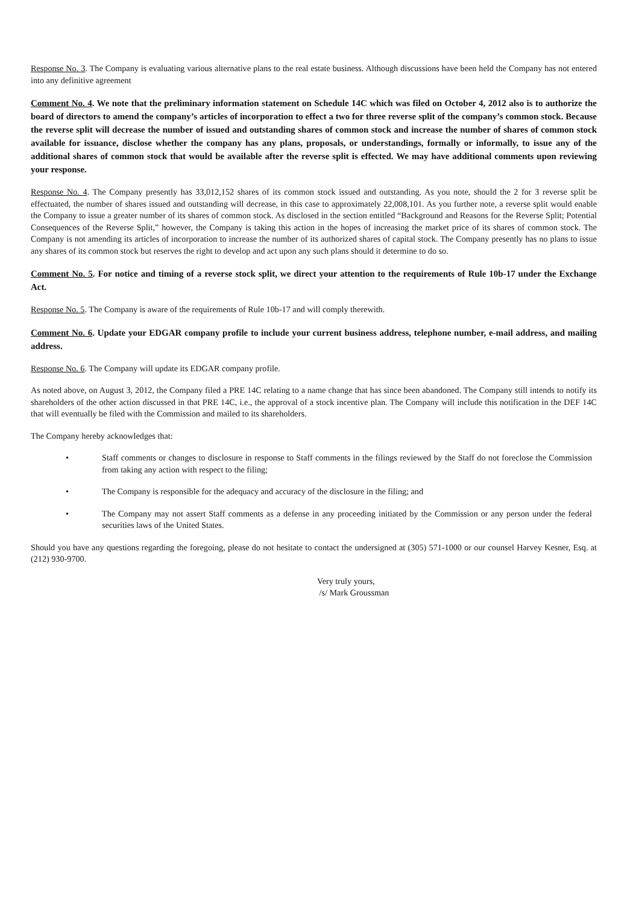Response No. 3. The Company is evaluating various alternative plans to the real estate business. Although discussions have been held the Company has not entered into any definitive agreement
Comment No. 4. We note that the preliminary information statement on Schedule 14C which was filed on October 4, 2012 also is to authorize the board of directors to amend the company’s articles of incorporation to effect a two for three reverse split of the company’s common stock. Because the reverse split will decrease the number of issued and outstanding shares of common stock and increase the number of shares of common stock available for issuance, disclose whether the company has any plans, proposals, or understandings, formally or informally, to issue any of the additional shares of common stock that would be available after the reverse split is effected. We may have additional comments upon reviewing your response.
Response No. 4. The Company presently has 33,012,152 shares of its common stock issued and outstanding. As you note, should the 2 for 3 reverse split be effectuated, the number of shares issued and outstanding will decrease, in this case to approximately 22,008,101. As you further note, a reverse split would enable the Company to issue a greater number of its shares of common stock. As disclosed in the section entitled “Background and Reasons for the Reverse Split; Potential Consequences of the Reverse Split,” however, the Company is taking this action in the hopes of increasing the market price of its shares of common stock. The Company is not amending its articles of incorporation to increase the number of its authorized shares of capital stock. The Company presently has no plans to issue any shares of its common stock but reserves the right to develop and act upon any such plans should it determine to do so.
Comment No. 5. For notice and timing of a reverse stock split, we direct your attention to the requirements of Rule 10b-17 under the Exchange Act.
Response No. 5. The Company is aware of the requirements of Rule 10b-17 and will comply therewith.
Comment No. 6. Update your EDGAR company profile to include your current business address, telephone number, e-mail address, and mailing address.
Response No. 6. The Company will update its EDGAR company profile.
As noted above, on August 3, 2012, the Company filed a PRE 14C relating to a name change that has since been abandoned. The Company still intends to notify its shareholders of the other action discussed in that PRE 14C, i.e., the approval of a stock incentive plan. The Company will include this notification in the DEF 14C that will eventually be filed with the Commission and mailed to its shareholders.
The Company hereby acknowledges that:
• Staff comments or changes to disclosure in response to Staff comments in the filings reviewed by the Staff do not foreclose the Commission from taking any action with respect to the filing;
• The Company is responsible for the adequacy and accuracy of the disclosure in the filing; and
• The Company may not assert Staff comments as a defense in any proceeding initiated by the Commission or any person under the federal securities laws of the United States.
Should you have any questions regarding the foregoing, please do not hesitate to contact the undersigned at (305) 571-1000 or our counsel Harvey Kesner, Esq. at (212) 930-9700.
Very truly yours,
/s/ Mark Groussman